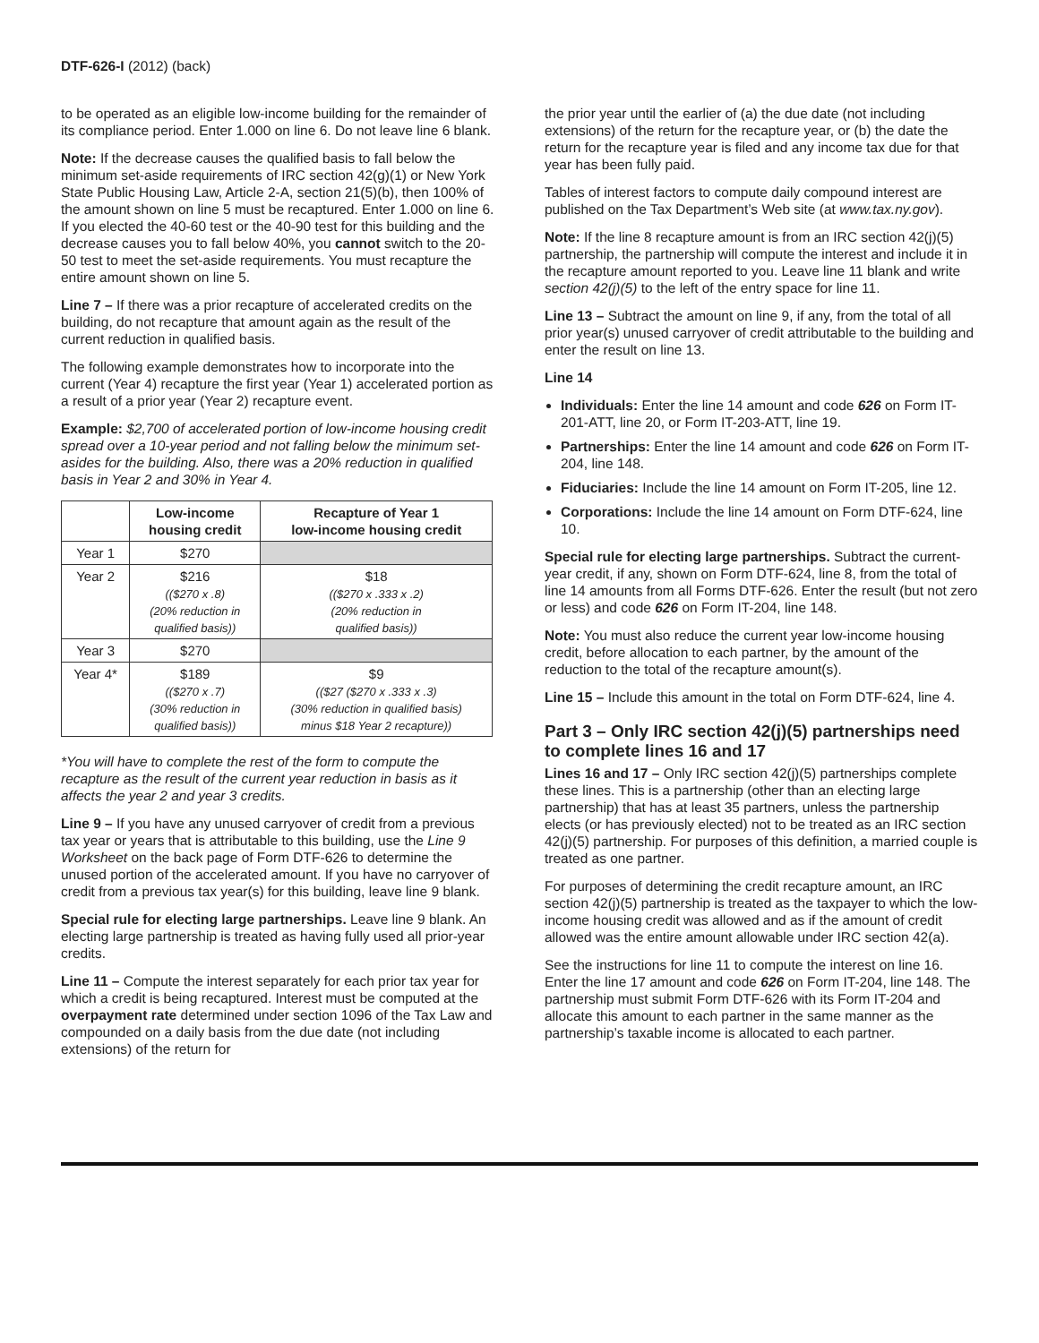DTF-626-I (2012) (back)
to be operated as an eligible low-income building for the remainder of its compliance period. Enter 1.000 on line 6. Do not leave line 6 blank.
Note: If the decrease causes the qualified basis to fall below the minimum set-aside requirements of IRC section 42(g)(1) or New York State Public Housing Law, Article 2-A, section 21(5)(b), then 100% of the amount shown on line 5 must be recaptured. Enter 1.000 on line 6. If you elected the 40-60 test or the 40-90 test for this building and the decrease causes you to fall below 40%, you cannot switch to the 20-50 test to meet the set-aside requirements. You must recapture the entire amount shown on line 5.
Line 7 – If there was a prior recapture of accelerated credits on the building, do not recapture that amount again as the result of the current reduction in qualified basis.
The following example demonstrates how to incorporate into the current (Year 4) recapture the first year (Year 1) accelerated portion as a result of a prior year (Year 2) recapture event.
Example: $2,700 of accelerated portion of low-income housing credit spread over a 10-year period and not falling below the minimum set-asides for the building. Also, there was a 20% reduction in qualified basis in Year 2 and 30% in Year 4.
| | Low-income housing credit | Recapture of Year 1 low-income housing credit |
| --- | --- | --- |
| Year 1 | $270 | |
| Year 2 | $216 (($270 x .8) (20% reduction in qualified basis)) | $18 (($270 x .333 x .2) (20% reduction in qualified basis)) |
| Year 3 | $270 | |
| Year 4* | $189 (($270 x .7) (30% reduction in qualified basis)) | $9 (($27 ($270 x .333 x .3) (30% reduction in qualified basis) minus $18 Year 2 recapture)) |
*You will have to complete the rest of the form to compute the recapture as the result of the current year reduction in basis as it affects the year 2 and year 3 credits.
Line 9 – If you have any unused carryover of credit from a previous tax year or years that is attributable to this building, use the Line 9 Worksheet on the back page of Form DTF-626 to determine the unused portion of the accelerated amount. If you have no carryover of credit from a previous tax year(s) for this building, leave line 9 blank.
Special rule for electing large partnerships. Leave line 9 blank. An electing large partnership is treated as having fully used all prior-year credits.
Line 11 – Compute the interest separately for each prior tax year for which a credit is being recaptured. Interest must be computed at the overpayment rate determined under section 1096 of the Tax Law and compounded on a daily basis from the due date (not including extensions) of the return for
the prior year until the earlier of (a) the due date (not including extensions) of the return for the recapture year, or (b) the date the return for the recapture year is filed and any income tax due for that year has been fully paid.
Tables of interest factors to compute daily compound interest are published on the Tax Department’s Web site (at www.tax.ny.gov).
Note: If the line 8 recapture amount is from an IRC section 42(j)(5) partnership, the partnership will compute the interest and include it in the recapture amount reported to you. Leave line 11 blank and write section 42(j)(5) to the left of the entry space for line 11.
Line 13 – Subtract the amount on line 9, if any, from the total of all prior year(s) unused carryover of credit attributable to the building and enter the result on line 13.
Line 14
Individuals: Enter the line 14 amount and code 626 on Form IT-201-ATT, line 20, or Form IT-203-ATT, line 19.
Partnerships: Enter the line 14 amount and code 626 on Form IT-204, line 148.
Fiduciaries: Include the line 14 amount on Form IT-205, line 12.
Corporations: Include the line 14 amount on Form DTF-624, line 10.
Special rule for electing large partnerships. Subtract the current-year credit, if any, shown on Form DTF-624, line 8, from the total of line 14 amounts from all Forms DTF-626. Enter the result (but not zero or less) and code 626 on Form IT-204, line 148.
Note: You must also reduce the current year low-income housing credit, before allocation to each partner, by the amount of the reduction to the total of the recapture amount(s).
Line 15 – Include this amount in the total on Form DTF-624, line 4.
Part 3 – Only IRC section 42(j)(5) partnerships need to complete lines 16 and 17
Lines 16 and 17 – Only IRC section 42(j)(5) partnerships complete these lines. This is a partnership (other than an electing large partnership) that has at least 35 partners, unless the partnership elects (or has previously elected) not to be treated as an IRC section 42(j)(5) partnership. For purposes of this definition, a married couple is treated as one partner.
For purposes of determining the credit recapture amount, an IRC section 42(j)(5) partnership is treated as the taxpayer to which the low-income housing credit was allowed and as if the amount of credit allowed was the entire amount allowable under IRC section 42(a).
See the instructions for line 11 to compute the interest on line 16. Enter the line 17 amount and code 626 on Form IT-204, line 148. The partnership must submit Form DTF-626 with its Form IT-204 and allocate this amount to each partner in the same manner as the partnership’s taxable income is allocated to each partner.